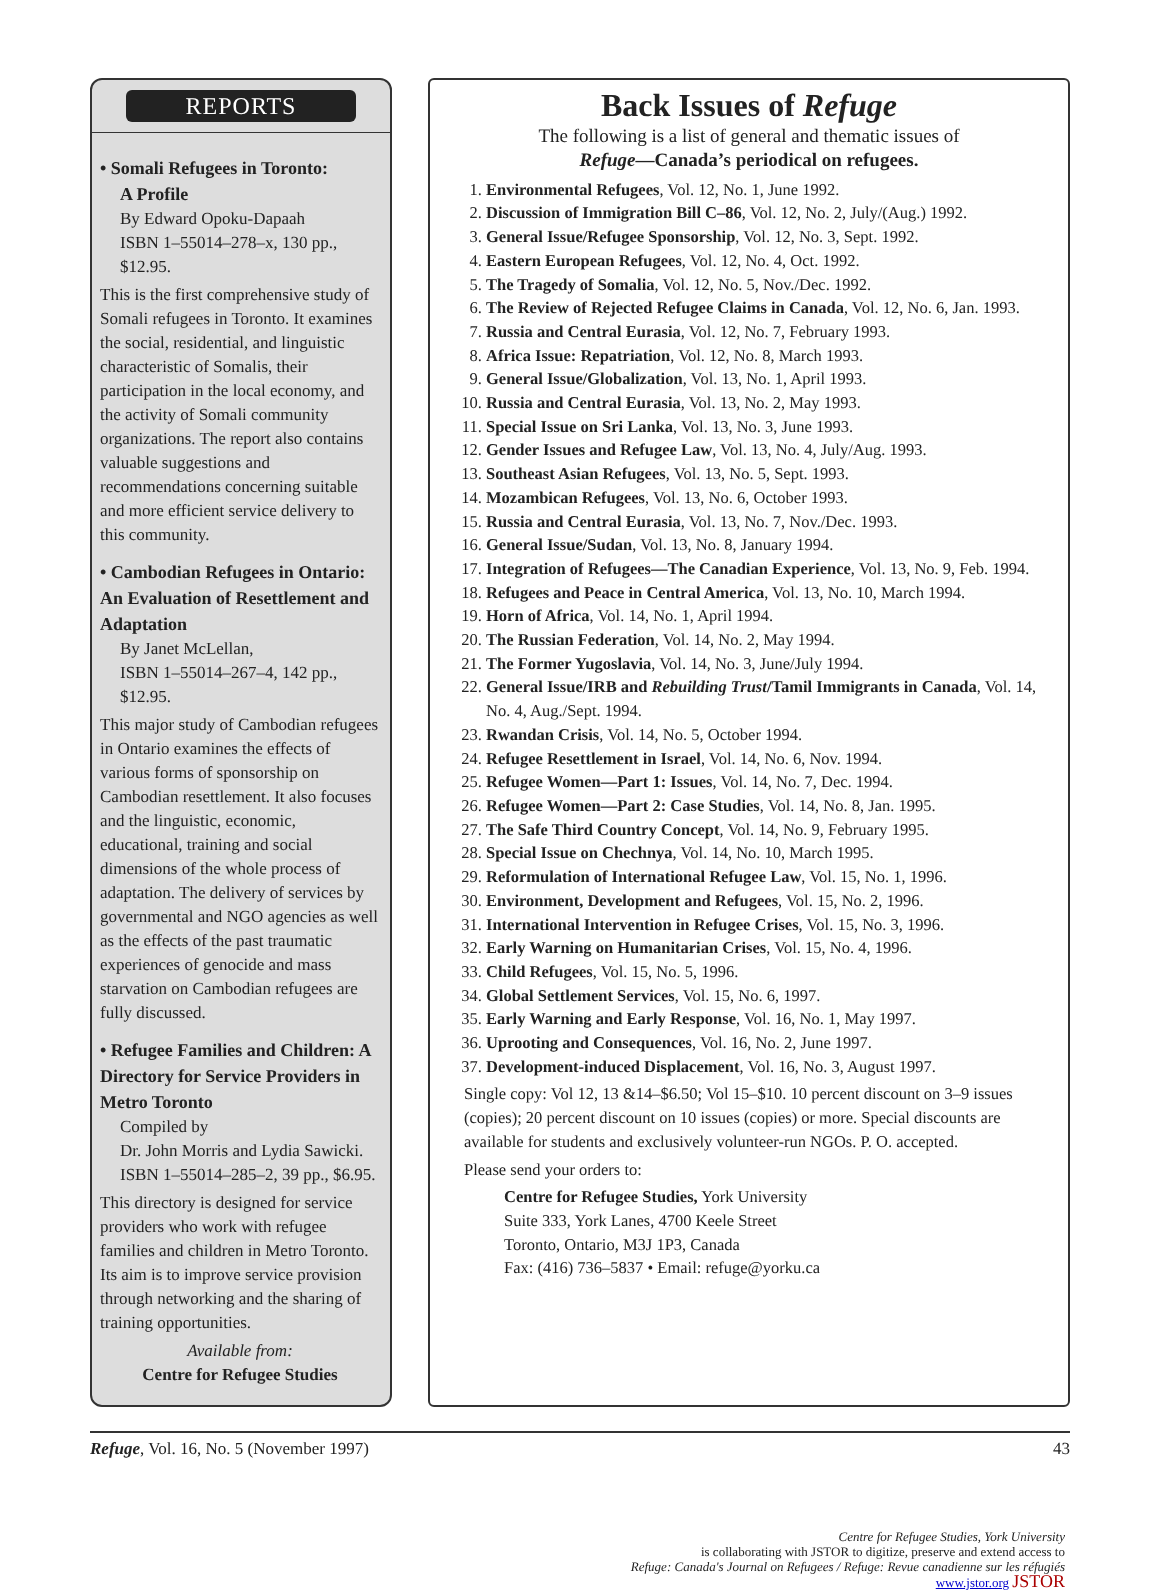REPORTS
• Somali Refugees in Toronto:
A Profile
By Edward Opoku-Dapaah
ISBN 1–55014–278–x, 130 pp., $12.95.
This is the first comprehensive study of Somali refugees in Toronto. It examines the social, residential, and linguistic characteristic of Somalis, their participation in the local economy, and the activity of Somali community organizations. The report also contains valuable suggestions and recommendations concerning suitable and more efficient service delivery to this community.
• Cambodian Refugees in Ontario: An Evaluation of Resettlement and Adaptation
By Janet McLellan,
ISBN 1–55014–267–4, 142 pp., $12.95.
This major study of Cambodian refugees in Ontario examines the effects of various forms of sponsorship on Cambodian resettlement. It also focuses and the linguistic, economic, educational, training and social dimensions of the whole process of adaptation. The delivery of services by governmental and NGO agencies as well as the effects of the past traumatic experiences of genocide and mass starvation on Cambodian refugees are fully discussed.
• Refugee Families and Children: A Directory for Service Providers in Metro Toronto
Compiled by
Dr. John Morris and Lydia Sawicki.
ISBN 1–55014–285–2, 39 pp., $6.95.
This directory is designed for service providers who work with refugee families and children in Metro Toronto. Its aim is to improve service provision through networking and the sharing of training opportunities.
Available from:
Centre for Refugee Studies
Back Issues of Refuge
The following is a list of general and thematic issues of
Refuge—Canada’s periodical on refugees.
1. Environmental Refugees, Vol. 12, No. 1, June 1992.
2. Discussion of Immigration Bill C–86, Vol. 12, No. 2, July/(Aug.) 1992.
3. General Issue/Refugee Sponsorship, Vol. 12, No. 3, Sept. 1992.
4. Eastern European Refugees, Vol. 12, No. 4, Oct. 1992.
5. The Tragedy of Somalia, Vol. 12, No. 5, Nov./Dec. 1992.
6. The Review of Rejected Refugee Claims in Canada, Vol. 12, No. 6, Jan. 1993.
7. Russia and Central Eurasia, Vol. 12, No. 7, February 1993.
8. Africa Issue: Repatriation, Vol. 12, No. 8, March 1993.
9. General Issue/Globalization, Vol. 13, No. 1, April 1993.
10. Russia and Central Eurasia, Vol. 13, No. 2, May 1993.
11. Special Issue on Sri Lanka, Vol. 13, No. 3, June 1993.
12. Gender Issues and Refugee Law, Vol. 13, No. 4, July/Aug. 1993.
13. Southeast Asian Refugees, Vol. 13, No. 5, Sept. 1993.
14. Mozambican Refugees, Vol. 13, No. 6, October 1993.
15. Russia and Central Eurasia, Vol. 13, No. 7, Nov./Dec. 1993.
16. General Issue/Sudan, Vol. 13, No. 8, January 1994.
17. Integration of Refugees—The Canadian Experience, Vol. 13, No. 9, Feb. 1994.
18. Refugees and Peace in Central America, Vol. 13, No. 10, March 1994.
19. Horn of Africa, Vol. 14, No. 1, April 1994.
20. The Russian Federation, Vol. 14, No. 2, May 1994.
21. The Former Yugoslavia, Vol. 14, No. 3, June/July 1994.
22. General Issue/IRB and Rebuilding Trust/Tamil Immigrants in Canada, Vol. 14, No. 4, Aug./Sept. 1994.
23. Rwandan Crisis, Vol. 14, No. 5, October 1994.
24. Refugee Resettlement in Israel, Vol. 14, No. 6, Nov. 1994.
25. Refugee Women—Part 1: Issues, Vol. 14, No. 7, Dec. 1994.
26. Refugee Women—Part 2: Case Studies, Vol. 14, No. 8, Jan. 1995.
27. The Safe Third Country Concept, Vol. 14, No. 9, February 1995.
28. Special Issue on Chechnya, Vol. 14, No. 10, March 1995.
29. Reformulation of International Refugee Law, Vol. 15, No. 1, 1996.
30. Environment, Development and Refugees, Vol. 15, No. 2, 1996.
31. International Intervention in Refugee Crises, Vol. 15, No. 3, 1996.
32. Early Warning on Humanitarian Crises, Vol. 15, No. 4, 1996.
33. Child Refugees, Vol. 15, No. 5, 1996.
34. Global Settlement Services, Vol. 15, No. 6, 1997.
35. Early Warning and Early Response, Vol. 16, No. 1, May 1997.
36. Uprooting and Consequences, Vol. 16, No. 2, June 1997.
37. Development-induced Displacement, Vol. 16, No. 3, August 1997.
Single copy: Vol 12, 13 &14–$6.50; Vol 15–$10. 10 percent discount on 3–9 issues (copies); 20 percent discount on 10 issues (copies) or more. Special discounts are available for students and exclusively volunteer-run NGOs. P. O. accepted.
Please send your orders to:
Centre for Refugee Studies, York University
Suite 333, York Lanes, 4700 Keele Street
Toronto, Ontario, M3J 1P3, Canada
Fax: (416) 736–5837 • Email: refuge@yorku.ca
Refuge, Vol. 16, No. 5 (November 1997) 43
Centre for Refugee Studies, York University
is collaborating with JSTOR to digitize, preserve and extend access to
Refuge: Canada's Journal on Refugees / Refuge: Revue canadienne sur les réfugiés
www.jstor.org JSTOR